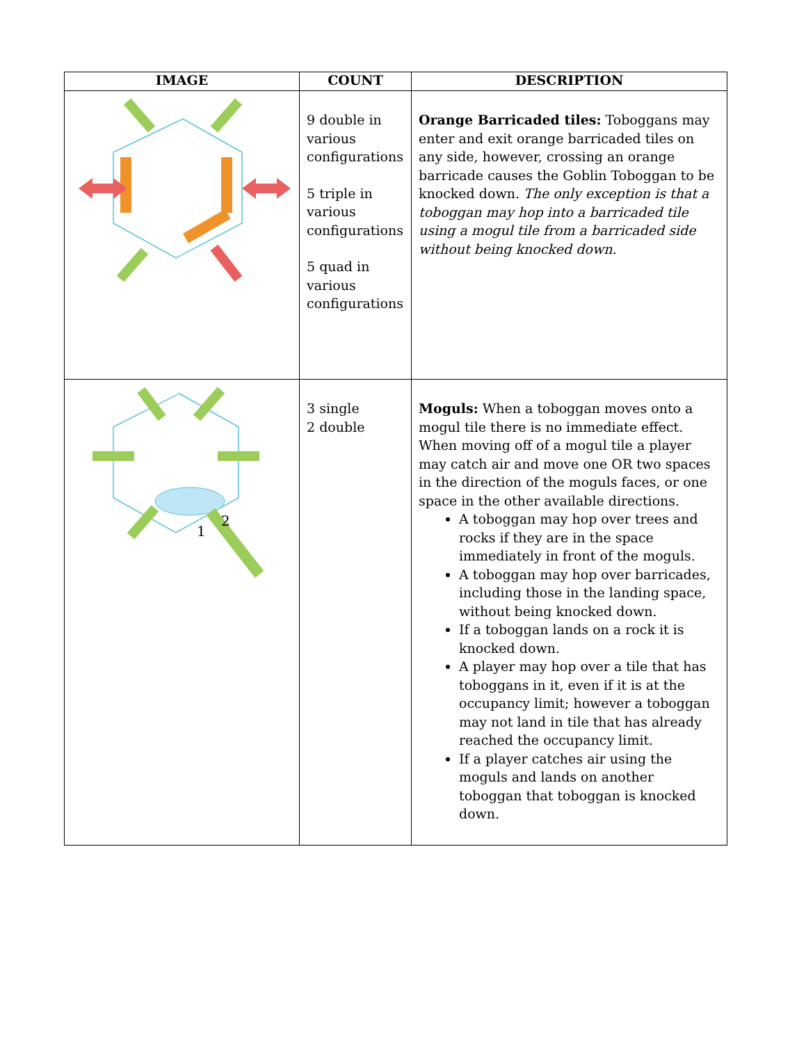| IMAGE | COUNT | DESCRIPTION |
| --- | --- | --- |
| | 9 double in various configurations 5 triple in various configurations 5 quad in various configurations | Orange Barricaded tiles: Toboggans may enter and exit orange barricaded tiles on any side, however, crossing an orange barricade causes the Goblin Toboggan to be knocked down. The only exception is that a toboggan may hop into a barricaded tile using a mogul tile from a barricaded side without being knocked down. |
| 1 2 | 3 single 2 double | Moguls: When a toboggan moves onto a mogul tile there is no immediate effect. When moving off of a mogul tile a player may catch air and move one OR two spaces in the direction of the moguls faces, or one space in the other available directions. A toboggan may hop over trees and rocks if they are in the space immediately in front of the moguls. A toboggan may hop over barricades, including those in the landing space, without being knocked down. If a toboggan lands on a rock it is knocked down. A player may hop over a tile that has toboggans in it, even if it is at the occupancy limit; however a toboggan may not land in tile that has already reached the occupancy limit. If a player catches air using the moguls and lands on another toboggan that toboggan is knocked down. |